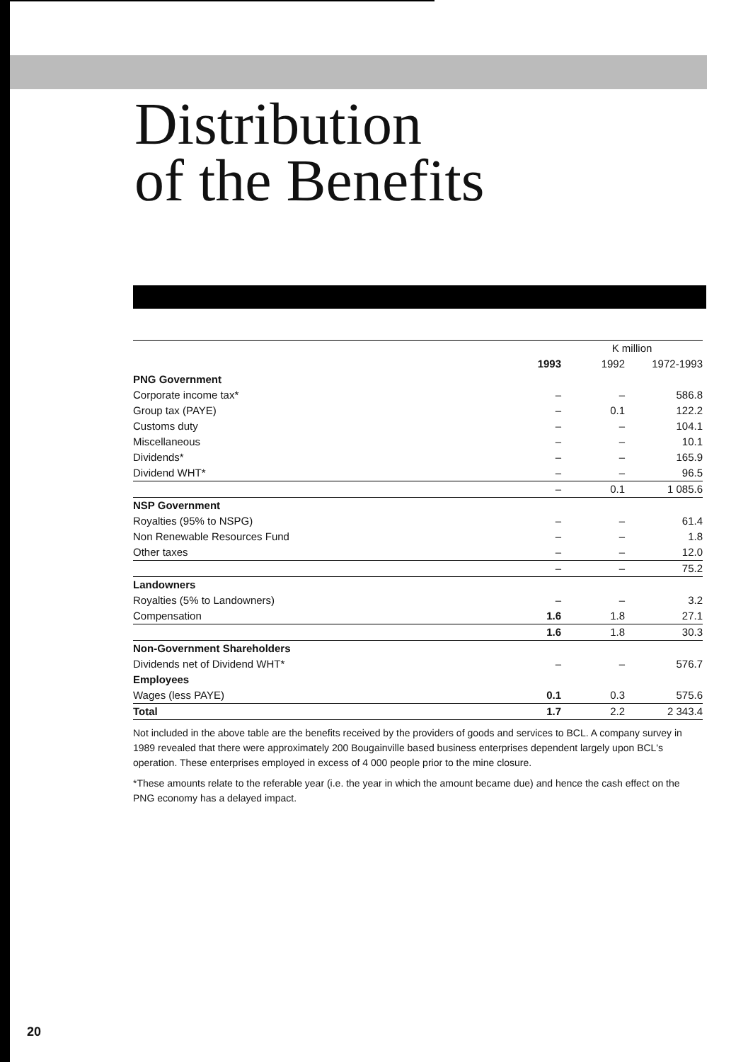Distribution
of the Benefits
| | | K million | |
| --- | --- | --- | --- |
| | 1993 | 1992 | 1972-1993 |
| PNG Government | | | |
| Corporate income tax* | – | – | 586.8 |
| Group tax (PAYE) | – | 0.1 | 122.2 |
| Customs duty | – | – | 104.1 |
| Miscellaneous | – | – | 10.1 |
| Dividends* | – | – | 165.9 |
| Dividend WHT* | – | – | 96.5 |
| | – | 0.1 | 1 085.6 |
| NSP Government | | | |
| Royalties (95% to NSPG) | – | – | 61.4 |
| Non Renewable Resources Fund | – | – | 1.8 |
| Other taxes | – | – | 12.0 |
| | – | – | 75.2 |
| Landowners | | | |
| Royalties (5% to Landowners) | – | – | 3.2 |
| Compensation | 1.6 | 1.8 | 27.1 |
| | 1.6 | 1.8 | 30.3 |
| Non-Government Shareholders | | | |
| Dividends net of Dividend WHT* | – | – | 576.7 |
| Employees | | | |
| Wages (less PAYE) | 0.1 | 0.3 | 575.6 |
| Total | 1.7 | 2.2 | 2 343.4 |
Not included in the above table are the benefits received by the providers of goods and services to BCL. A company survey in 1989 revealed that there were approximately 200 Bougainville based business enterprises dependent largely upon BCL's operation. These enterprises employed in excess of 4 000 people prior to the mine closure.
*These amounts relate to the referable year (i.e. the year in which the amount became due) and hence the cash effect on the PNG economy has a delayed impact.
20